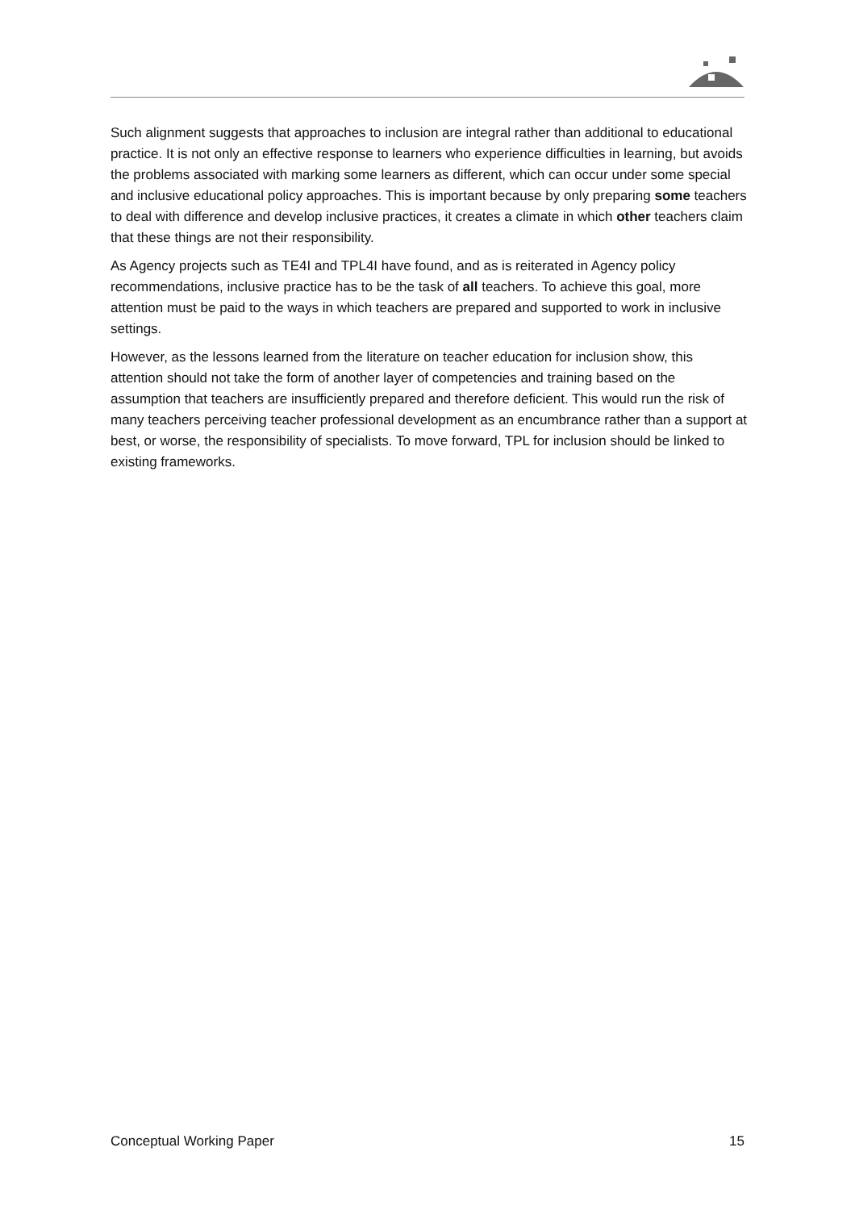Such alignment suggests that approaches to inclusion are integral rather than additional to educational practice. It is not only an effective response to learners who experience difficulties in learning, but avoids the problems associated with marking some learners as different, which can occur under some special and inclusive educational policy approaches. This is important because by only preparing some teachers to deal with difference and develop inclusive practices, it creates a climate in which other teachers claim that these things are not their responsibility.
As Agency projects such as TE4I and TPL4I have found, and as is reiterated in Agency policy recommendations, inclusive practice has to be the task of all teachers. To achieve this goal, more attention must be paid to the ways in which teachers are prepared and supported to work in inclusive settings.
However, as the lessons learned from the literature on teacher education for inclusion show, this attention should not take the form of another layer of competencies and training based on the assumption that teachers are insufficiently prepared and therefore deficient. This would run the risk of many teachers perceiving teacher professional development as an encumbrance rather than a support at best, or worse, the responsibility of specialists. To move forward, TPL for inclusion should be linked to existing frameworks.
Conceptual Working Paper 15